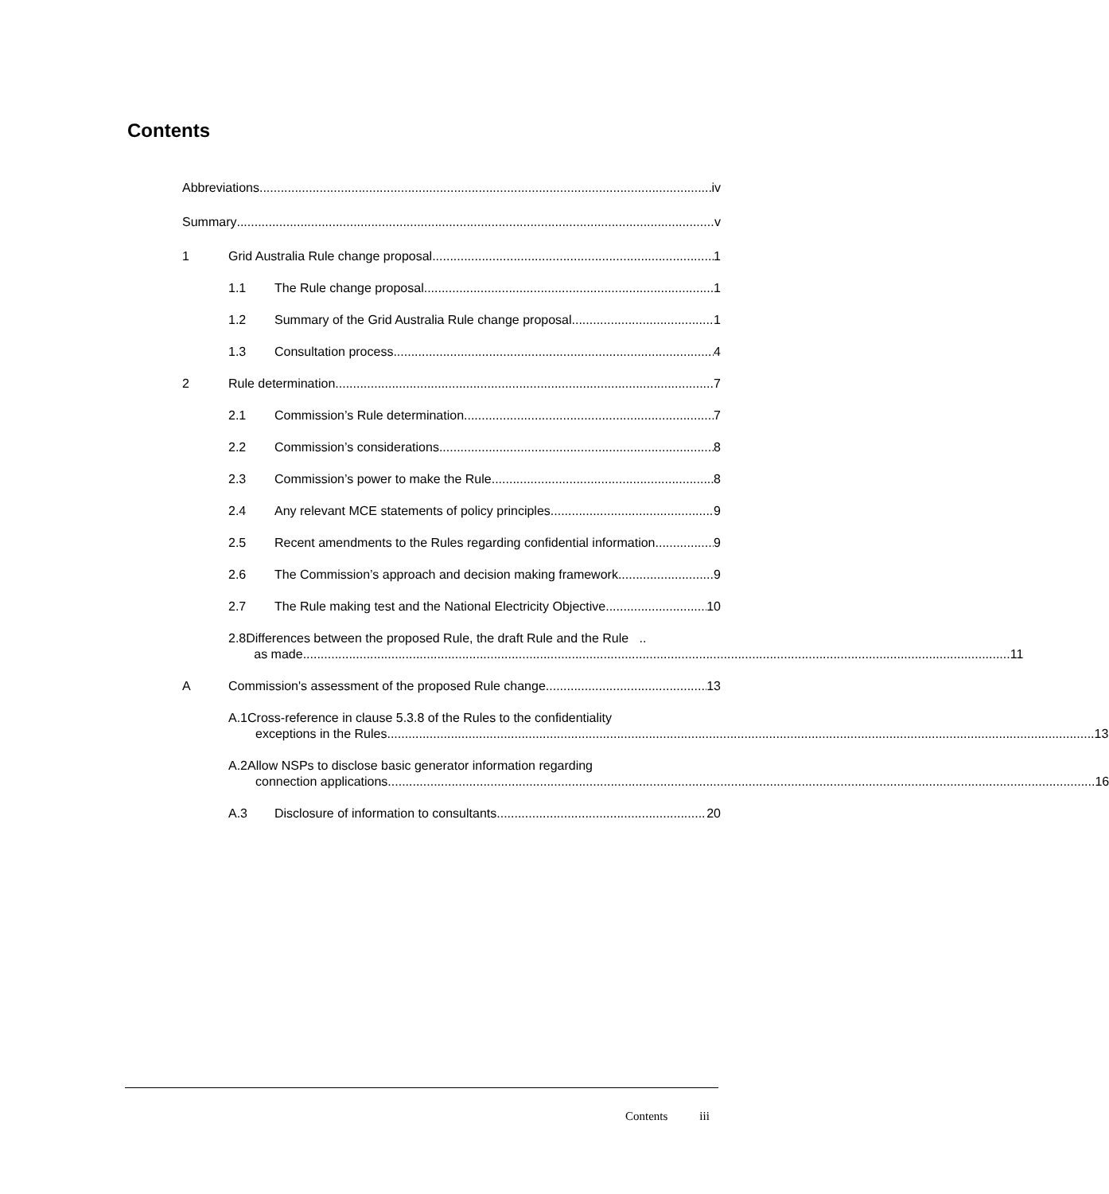Contents
Abbreviations iv
Summary v
1
Grid Australia Rule change proposal 1
1.1
The Rule change proposal 1
1.2
Summary of the Grid Australia Rule change proposal 1
1.3
Consultation process 4
2
Rule determination 7
2.1
Commission’s Rule determination 7
2.2
Commission’s considerations 8
2.3
Commission’s power to make the Rule 8
2.4
Any relevant MCE statements of policy principles 9
2.5
Recent amendments to the Rules regarding confidential information 9
2.6
The Commission’s approach and decision making framework 9
2.7
The Rule making test and the National Electricity Objective 10
2.8 Differences between the proposed Rule, the draft Rule and the Rule ..
as made 11
A
Commission's assessment of the proposed Rule change 13
A.1 Cross-reference in clause 5.3.8 of the Rules to the confidentiality
exceptions in the Rules 13
A.2 Allow NSPs to disclose basic generator information regarding
connection applications 16
A.3
Disclosure of information to consultants 20
Contents iii